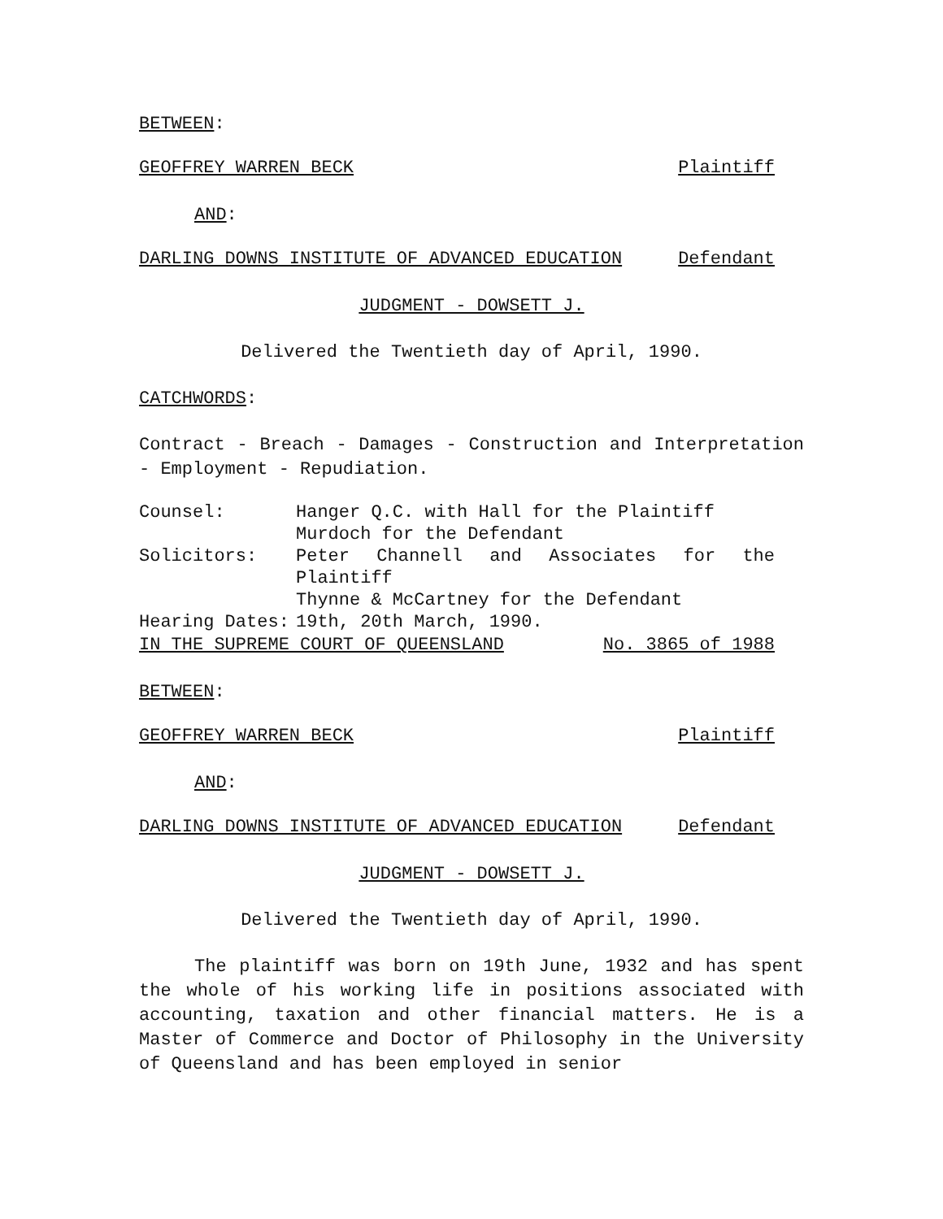BETWEEN:
GEOFFREY WARREN BECK Plaintiff
AND:
DARLING DOWNS INSTITUTE OF ADVANCED EDUCATION Defendant
JUDGMENT - DOWSETT J.
Delivered the Twentieth day of April, 1990.
CATCHWORDS:
Contract - Breach - Damages - Construction and Interpretation - Employment - Repudiation.
| Counsel: | Hanger Q.C. with Hall for the Plaintiff Murdoch for the Defendant |
| Solicitors: | Peter Channell and Associates for the Plaintiff Thynne & McCartney for the Defendant |
| Hearing Dates: | 19th, 20th March, 1990. |
IN THE SUPREME COURT OF QUEENSLAND No. 3865 of 1988
BETWEEN:
GEOFFREY WARREN BECK Plaintiff
AND:
DARLING DOWNS INSTITUTE OF ADVANCED EDUCATION Defendant
JUDGMENT - DOWSETT J.
Delivered the Twentieth day of April, 1990.
The plaintiff was born on 19th June, 1932 and has spent the whole of his working life in positions associated with accounting, taxation and other financial matters. He is a Master of Commerce and Doctor of Philosophy in the University of Queensland and has been employed in senior